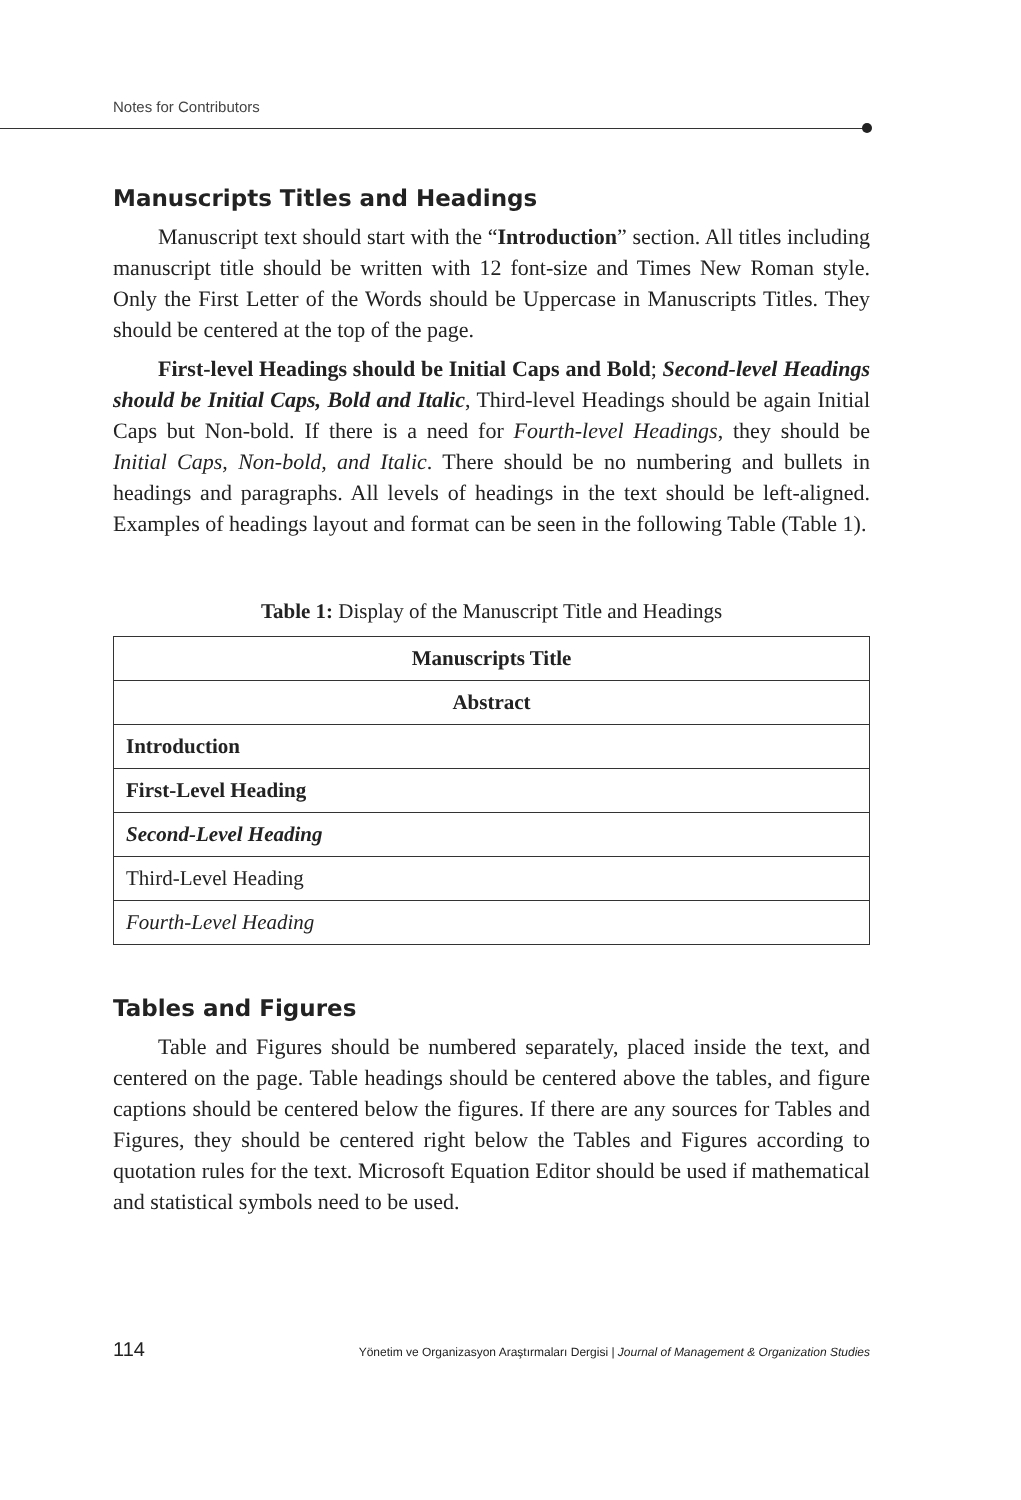Notes for Contributors
Manuscripts Titles and Headings
Manuscript text should start with the “Introduction” section. All titles including manuscript title should be written with 12 font-size and Times New Roman style. Only the First Letter of the Words should be Uppercase in Manuscripts Titles. They should be centered at the top of the page.
First-level Headings should be Initial Caps and Bold; Second-level Headings should be Initial Caps, Bold and Italic, Third-level Headings should be again Initial Caps but Non-bold. If there is a need for Fourth-level Headings, they should be Initial Caps, Non-bold, and Italic. There should be no numbering and bullets in headings and paragraphs. All levels of headings in the text should be left-aligned. Examples of headings layout and format can be seen in the following Table (Table 1).
Table 1: Display of the Manuscript Title and Headings
| Manuscripts Title |
| Abstract |
| Introduction |
| First-Level Heading |
| Second-Level Heading |
| Third-Level Heading |
| Fourth-Level Heading |
Tables and Figures
Table and Figures should be numbered separately, placed inside the text, and centered on the page. Table headings should be centered above the tables, and figure captions should be centered below the figures. If there are any sources for Tables and Figures, they should be centered right below the Tables and Figures according to quotation rules for the text. Microsoft Equation Editor should be used if mathematical and statistical symbols need to be used.
114 Yönetim ve Organizasyon Araştırmaları Dergisi | Journal of Management & Organization Studies